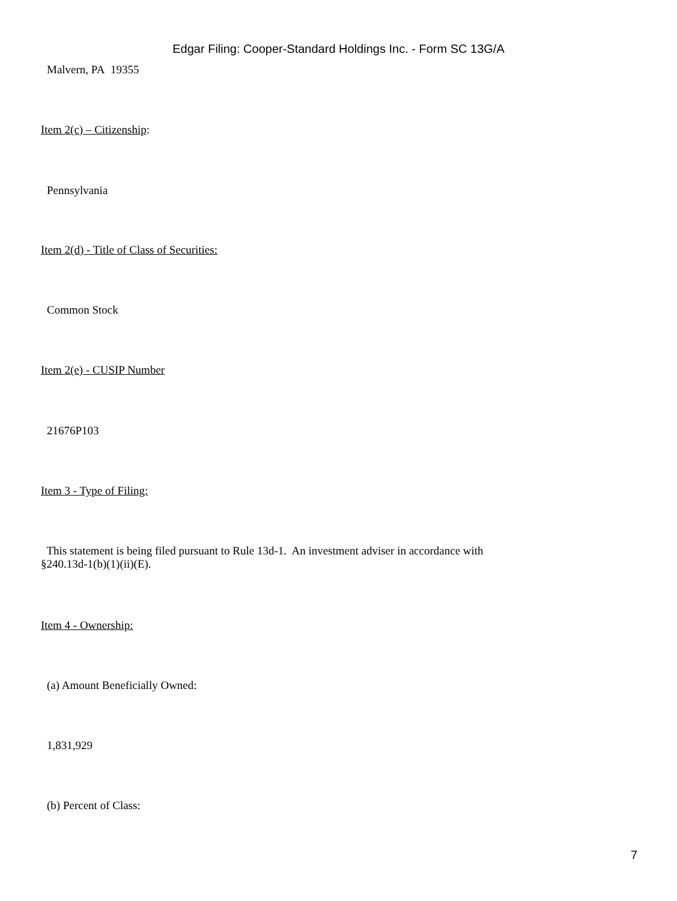Edgar Filing: Cooper-Standard Holdings Inc. - Form SC 13G/A
Malvern, PA 19355
Item 2(c) – Citizenship:
Pennsylvania
Item 2(d) - Title of Class of Securities:
Common Stock
Item 2(e) - CUSIP Number
21676P103
Item 3 - Type of Filing:
This statement is being filed pursuant to Rule 13d-1. An investment adviser in accordance with
§240.13d-1(b)(1)(ii)(E).
Item 4 - Ownership:
(a) Amount Beneficially Owned:
1,831,929
(b) Percent of Class:
7